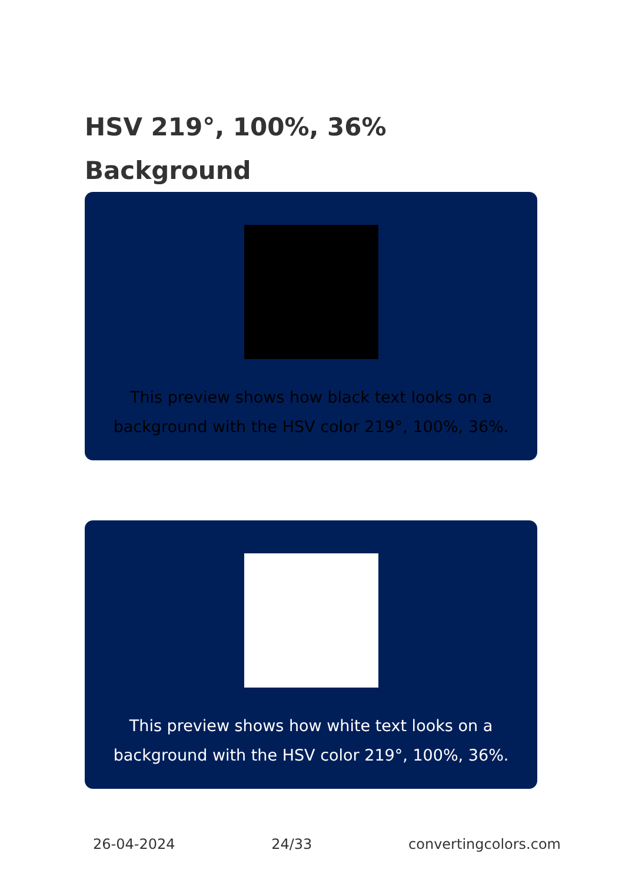HSV 219°, 100%, 36%
Background
This preview shows how black text looks on a background with the HSV color 219°, 100%, 36%.
This preview shows how white text looks on a background with the HSV color 219°, 100%, 36%.
26-04-2024 24/33 convertingcolors.com